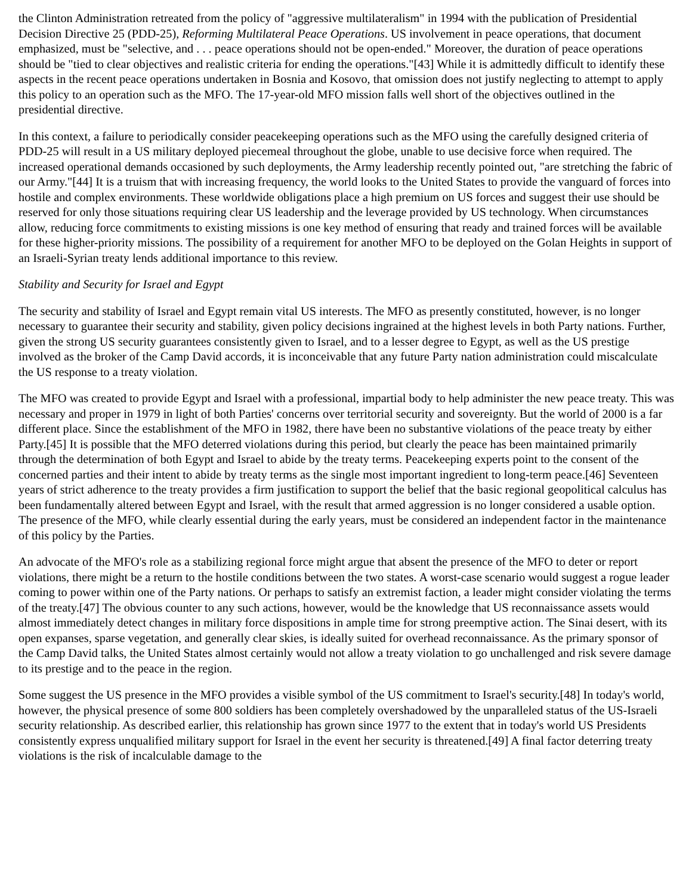the Clinton Administration retreated from the policy of "aggressive multilateralism" in 1994 with the publication of Presidential Decision Directive 25 (PDD-25), Reforming Multilateral Peace Operations. US involvement in peace operations, that document emphasized, must be "selective, and . . . peace operations should not be open-ended." Moreover, the duration of peace operations should be "tied to clear objectives and realistic criteria for ending the operations."[43] While it is admittedly difficult to identify these aspects in the recent peace operations undertaken in Bosnia and Kosovo, that omission does not justify neglecting to attempt to apply this policy to an operation such as the MFO. The 17-year-old MFO mission falls well short of the objectives outlined in the presidential directive.
In this context, a failure to periodically consider peacekeeping operations such as the MFO using the carefully designed criteria of PDD-25 will result in a US military deployed piecemeal throughout the globe, unable to use decisive force when required. The increased operational demands occasioned by such deployments, the Army leadership recently pointed out, "are stretching the fabric of our Army."[44] It is a truism that with increasing frequency, the world looks to the United States to provide the vanguard of forces into hostile and complex environments. These worldwide obligations place a high premium on US forces and suggest their use should be reserved for only those situations requiring clear US leadership and the leverage provided by US technology. When circumstances allow, reducing force commitments to existing missions is one key method of ensuring that ready and trained forces will be available for these higher-priority missions. The possibility of a requirement for another MFO to be deployed on the Golan Heights in support of an Israeli-Syrian treaty lends additional importance to this review.
Stability and Security for Israel and Egypt
The security and stability of Israel and Egypt remain vital US interests. The MFO as presently constituted, however, is no longer necessary to guarantee their security and stability, given policy decisions ingrained at the highest levels in both Party nations. Further, given the strong US security guarantees consistently given to Israel, and to a lesser degree to Egypt, as well as the US prestige involved as the broker of the Camp David accords, it is inconceivable that any future Party nation administration could miscalculate the US response to a treaty violation.
The MFO was created to provide Egypt and Israel with a professional, impartial body to help administer the new peace treaty. This was necessary and proper in 1979 in light of both Parties' concerns over territorial security and sovereignty. But the world of 2000 is a far different place. Since the establishment of the MFO in 1982, there have been no substantive violations of the peace treaty by either Party.[45] It is possible that the MFO deterred violations during this period, but clearly the peace has been maintained primarily through the determination of both Egypt and Israel to abide by the treaty terms. Peacekeeping experts point to the consent of the concerned parties and their intent to abide by treaty terms as the single most important ingredient to long-term peace.[46] Seventeen years of strict adherence to the treaty provides a firm justification to support the belief that the basic regional geopolitical calculus has been fundamentally altered between Egypt and Israel, with the result that armed aggression is no longer considered a usable option. The presence of the MFO, while clearly essential during the early years, must be considered an independent factor in the maintenance of this policy by the Parties.
An advocate of the MFO's role as a stabilizing regional force might argue that absent the presence of the MFO to deter or report violations, there might be a return to the hostile conditions between the two states. A worst-case scenario would suggest a rogue leader coming to power within one of the Party nations. Or perhaps to satisfy an extremist faction, a leader might consider violating the terms of the treaty.[47] The obvious counter to any such actions, however, would be the knowledge that US reconnaissance assets would almost immediately detect changes in military force dispositions in ample time for strong preemptive action. The Sinai desert, with its open expanses, sparse vegetation, and generally clear skies, is ideally suited for overhead reconnaissance. As the primary sponsor of the Camp David talks, the United States almost certainly would not allow a treaty violation to go unchallenged and risk severe damage to its prestige and to the peace in the region.
Some suggest the US presence in the MFO provides a visible symbol of the US commitment to Israel's security.[48] In today's world, however, the physical presence of some 800 soldiers has been completely overshadowed by the unparalleled status of the US-Israeli security relationship. As described earlier, this relationship has grown since 1977 to the extent that in today's world US Presidents consistently express unqualified military support for Israel in the event her security is threatened.[49] A final factor deterring treaty violations is the risk of incalculable damage to the